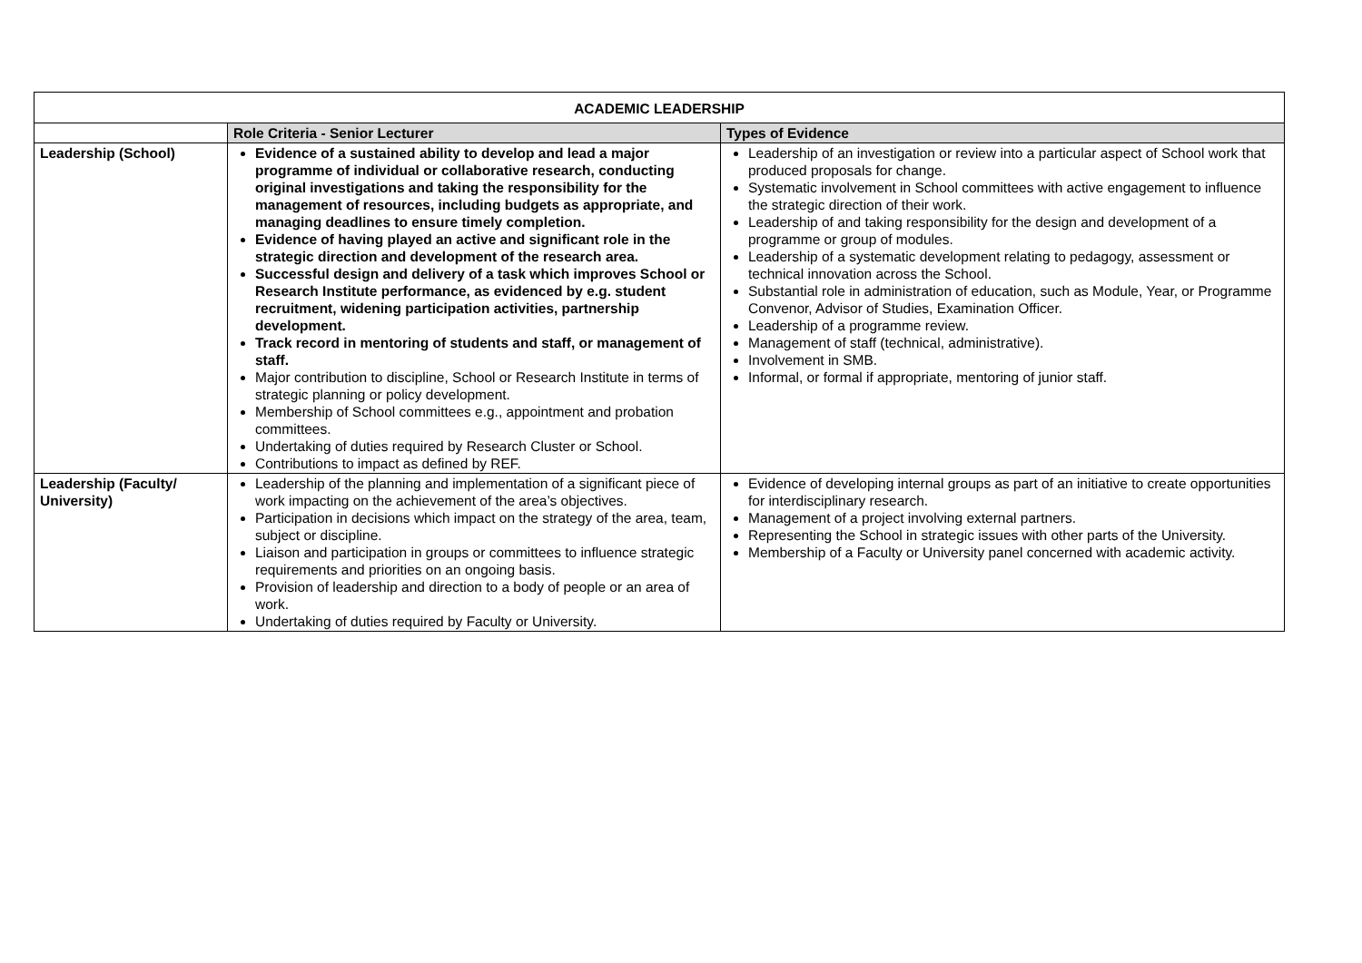| ACADEMIC LEADERSHIP | | |
| --- | --- | --- |
| | Role Criteria - Senior Lecturer | Types of Evidence |
| Leadership (School) | Evidence of a sustained ability to develop and lead a major programme of individual or collaborative research, conducting original investigations and taking the responsibility for the management of resources, including budgets as appropriate, and managing deadlines to ensure timely completion. Evidence of having played an active and significant role in the strategic direction and development of the research area. Successful design and delivery of a task which improves School or Research Institute performance, as evidenced by e.g. student recruitment, widening participation activities, partnership development. Track record in mentoring of students and staff, or management of staff. Major contribution to discipline, School or Research Institute in terms of strategic planning or policy development. Membership of School committees e.g., appointment and probation committees. Undertaking of duties required by Research Cluster or School. Contributions to impact as defined by REF. | Leadership of an investigation or review into a particular aspect of School work that produced proposals for change. Systematic involvement in School committees with active engagement to influence the strategic direction of their work. Leadership of and taking responsibility for the design and development of a programme or group of modules. Leadership of a systematic development relating to pedagogy, assessment or technical innovation across the School. Substantial role in administration of education, such as Module, Year, or Programme Convenor, Advisor of Studies, Examination Officer. Leadership of a programme review. Management of staff (technical, administrative). Involvement in SMB. Informal, or formal if appropriate, mentoring of junior staff. |
| Leadership (Faculty/ University) | Leadership of the planning and implementation of a significant piece of work impacting on the achievement of the area’s objectives. Participation in decisions which impact on the strategy of the area, team, subject or discipline. Liaison and participation in groups or committees to influence strategic requirements and priorities on an ongoing basis. Provision of leadership and direction to a body of people or an area of work. Undertaking of duties required by Faculty or University. | Evidence of developing internal groups as part of an initiative to create opportunities for interdisciplinary research. Management of a project involving external partners. Representing the School in strategic issues with other parts of the University. Membership of a Faculty or University panel concerned with academic activity. |